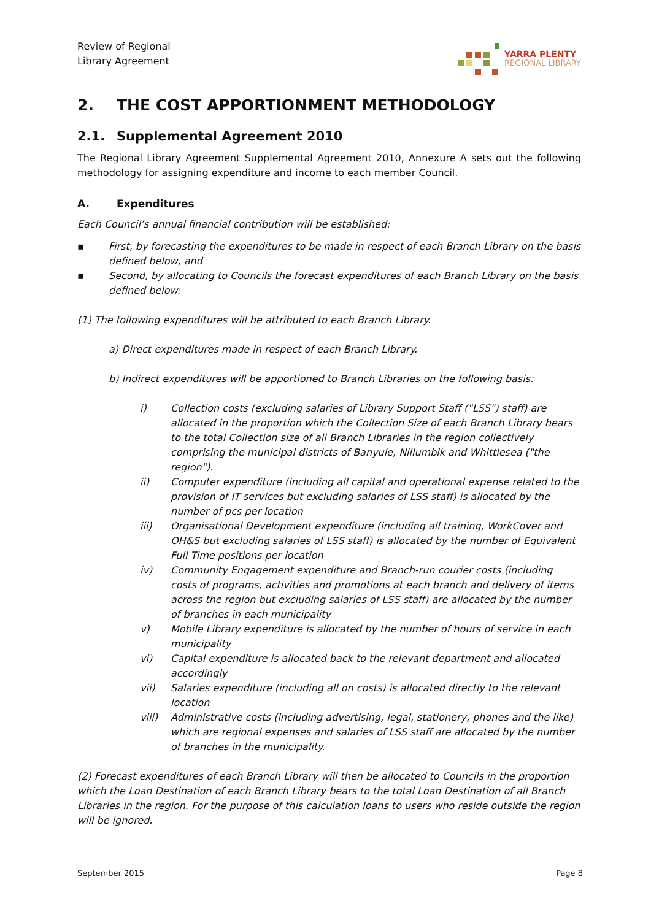Review of Regional
Library Agreement
YARRA PLENTY
REGIONAL LIBRARY
2. THE COST APPORTIONMENT METHODOLOGY
2.1. Supplemental Agreement 2010
The Regional Library Agreement Supplemental Agreement 2010, Annexure A sets out the following methodology for assigning expenditure and income to each member Council.
A. Expenditures
Each Council’s annual financial contribution will be established:
▪ First, by forecasting the expenditures to be made in respect of each Branch Library on the basis defined below, and
▪ Second, by allocating to Councils the forecast expenditures of each Branch Library on the basis defined below:
(1) The following expenditures will be attributed to each Branch Library.
a) Direct expenditures made in respect of each Branch Library.
b) Indirect expenditures will be apportioned to Branch Libraries on the following basis:
i) Collection costs (excluding salaries of Library Support Staff ("LSS") staff) are allocated in the proportion which the Collection Size of each Branch Library bears to the total Collection size of all Branch Libraries in the region collectively comprising the municipal districts of Banyule, Nillumbik and Whittlesea ("the region").
ii) Computer expenditure (including all capital and operational expense related to the provision of IT services but excluding salaries of LSS staff) is allocated by the number of pcs per location
iii) Organisational Development expenditure (including all training, WorkCover and OH&S but excluding salaries of LSS staff) is allocated by the number of Equivalent Full Time positions per location
iv) Community Engagement expenditure and Branch-run courier costs (including costs of programs, activities and promotions at each branch and delivery of items across the region but excluding salaries of LSS staff) are allocated by the number of branches in each municipality
v) Mobile Library expenditure is allocated by the number of hours of service in each municipality
vi) Capital expenditure is allocated back to the relevant department and allocated accordingly
vii) Salaries expenditure (including all on costs) is allocated directly to the relevant location
viii) Administrative costs (including advertising, legal, stationery, phones and the like) which are regional expenses and salaries of LSS staff are allocated by the number of branches in the municipality.
(2) Forecast expenditures of each Branch Library will then be allocated to Councils in the proportion which the Loan Destination of each Branch Library bears to the total Loan Destination of all Branch Libraries in the region. For the purpose of this calculation loans to users who reside outside the region will be ignored.
September 2015 Page 8